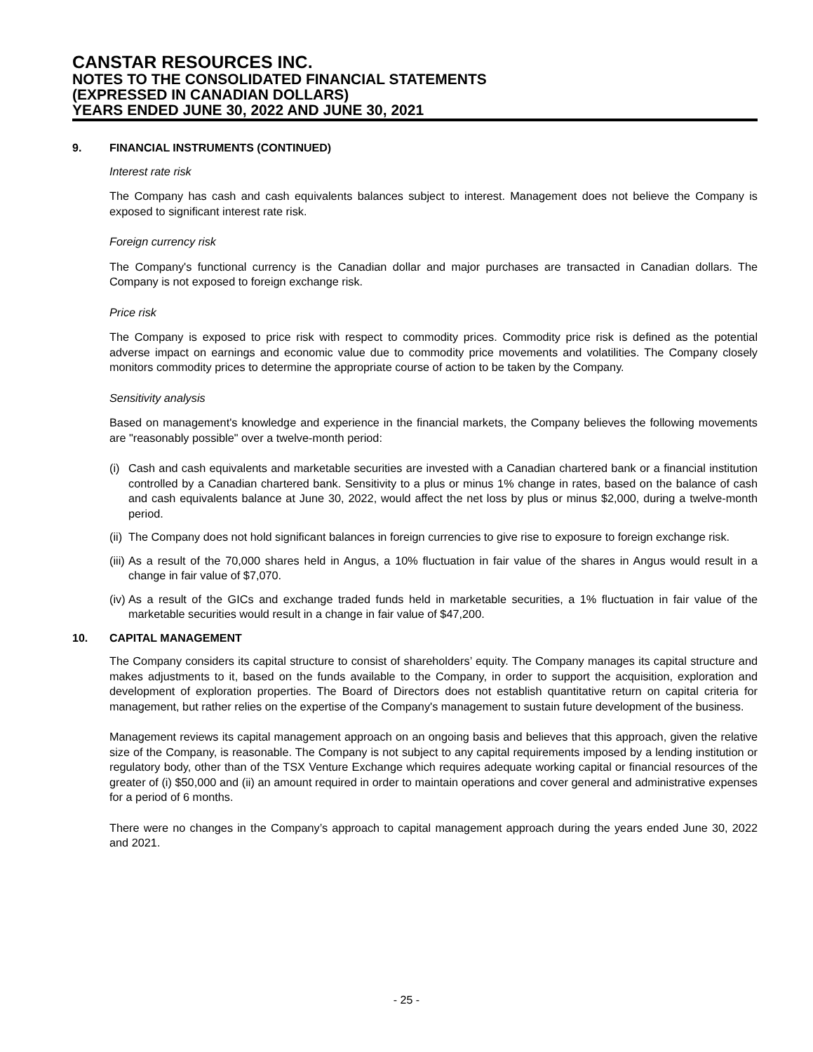CANSTAR RESOURCES INC.
NOTES TO THE CONSOLIDATED FINANCIAL STATEMENTS
(EXPRESSED IN CANADIAN DOLLARS)
YEARS ENDED JUNE 30, 2022 AND JUNE 30, 2021
9. FINANCIAL INSTRUMENTS (CONTINUED)
Interest rate risk
The Company has cash and cash equivalents balances subject to interest. Management does not believe the Company is exposed to significant interest rate risk.
Foreign currency risk
The Company's functional currency is the Canadian dollar and major purchases are transacted in Canadian dollars. The Company is not exposed to foreign exchange risk.
Price risk
The Company is exposed to price risk with respect to commodity prices. Commodity price risk is defined as the potential adverse impact on earnings and economic value due to commodity price movements and volatilities. The Company closely monitors commodity prices to determine the appropriate course of action to be taken by the Company.
Sensitivity analysis
Based on management's knowledge and experience in the financial markets, the Company believes the following movements are "reasonably possible" over a twelve-month period:
(i) Cash and cash equivalents and marketable securities are invested with a Canadian chartered bank or a financial institution controlled by a Canadian chartered bank. Sensitivity to a plus or minus 1% change in rates, based on the balance of cash and cash equivalents balance at June 30, 2022, would affect the net loss by plus or minus $2,000, during a twelve-month period.
(ii) The Company does not hold significant balances in foreign currencies to give rise to exposure to foreign exchange risk.
(iii) As a result of the 70,000 shares held in Angus, a 10% fluctuation in fair value of the shares in Angus would result in a change in fair value of $7,070.
(iv) As a result of the GICs and exchange traded funds held in marketable securities, a 1% fluctuation in fair value of the marketable securities would result in a change in fair value of $47,200.
10. CAPITAL MANAGEMENT
The Company considers its capital structure to consist of shareholders’ equity. The Company manages its capital structure and makes adjustments to it, based on the funds available to the Company, in order to support the acquisition, exploration and development of exploration properties. The Board of Directors does not establish quantitative return on capital criteria for management, but rather relies on the expertise of the Company's management to sustain future development of the business.
Management reviews its capital management approach on an ongoing basis and believes that this approach, given the relative size of the Company, is reasonable. The Company is not subject to any capital requirements imposed by a lending institution or regulatory body, other than of the TSX Venture Exchange which requires adequate working capital or financial resources of the greater of (i) $50,000 and (ii) an amount required in order to maintain operations and cover general and administrative expenses for a period of 6 months.
There were no changes in the Company’s approach to capital management approach during the years ended June 30, 2022 and 2021.
- 25 -